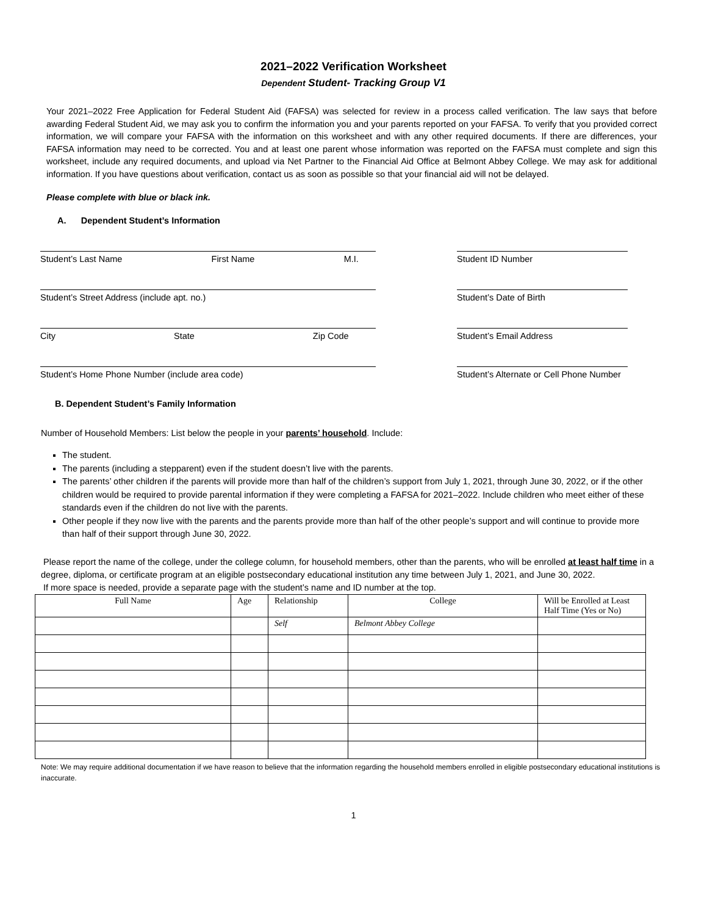2021–2022 Verification Worksheet
Dependent Student- Tracking Group V1
Your 2021–2022 Free Application for Federal Student Aid (FAFSA) was selected for review in a process called verification. The law says that before awarding Federal Student Aid, we may ask you to confirm the information you and your parents reported on your FAFSA. To verify that you provided correct information, we will compare your FAFSA with the information on this worksheet and with any other required documents. If there are differences, your FAFSA information may need to be corrected. You and at least one parent whose information was reported on the FAFSA must complete and sign this worksheet, include any required documents, and upload via Net Partner to the Financial Aid Office at Belmont Abbey College. We may ask for additional information. If you have questions about verification, contact us as soon as possible so that your financial aid will not be delayed.
Please complete with blue or black ink.
A. Dependent Student’s Information
Student’s Last Name First Name M.I. Student ID Number
Student’s Street Address (include apt. no.) Student’s Date of Birth
City State Zip Code Student’s Email Address
Student’s Home Phone Number (include area code) Student’s Alternate or Cell Phone Number
B. Dependent Student’s Family Information
Number of Household Members: List below the people in your parents’ household. Include:
The student.
The parents (including a stepparent) even if the student doesn’t live with the parents.
The parents’ other children if the parents will provide more than half of the children’s support from July 1, 2021, through June 30, 2022, or if the other children would be required to provide parental information if they were completing a FAFSA for 2021–2022. Include children who meet either of these standards even if the children do not live with the parents.
Other people if they now live with the parents and the parents provide more than half of the other people’s support and will continue to provide more than half of their support through June 30, 2022.
Please report the name of the college, under the college column, for household members, other than the parents, who will be enrolled at least half time in a degree, diploma, or certificate program at an eligible postsecondary educational institution any time between July 1, 2021, and June 30, 2022.
If more space is needed, provide a separate page with the student’s name and ID number at the top.
| Full Name | Age | Relationship | College | Will be Enrolled at Least Half Time (Yes or No) |
| --- | --- | --- | --- | --- |
| | | Self | Belmont Abbey College | |
Note: We may require additional documentation if we have reason to believe that the information regarding the household members enrolled in eligible postsecondary educational institutions is inaccurate.
1